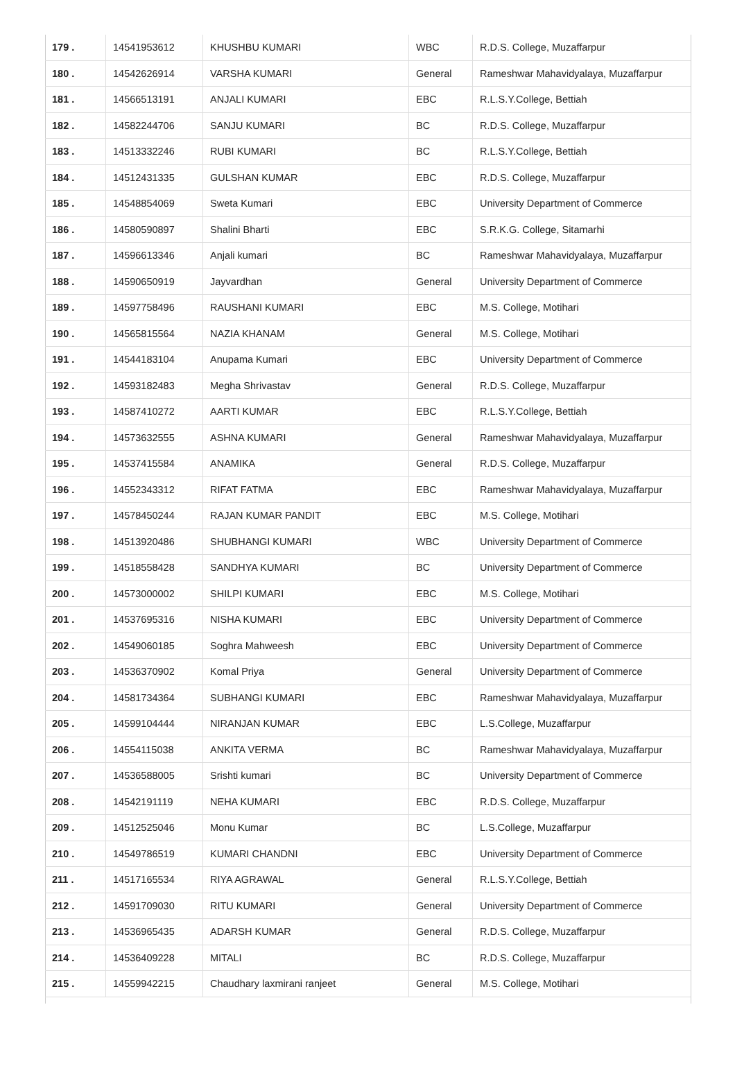| 179 . | 14541953612 | KHUSHBU KUMARI | WBC | R.D.S. College, Muzaffarpur |
| 180 . | 14542626914 | VARSHA KUMARI | General | Rameshwar Mahavidyalaya, Muzaffarpur |
| 181 . | 14566513191 | ANJALI KUMARI | EBC | R.L.S.Y.College, Bettiah |
| 182 . | 14582244706 | SANJU KUMARI | BC | R.D.S. College, Muzaffarpur |
| 183 . | 14513332246 | RUBI KUMARI | BC | R.L.S.Y.College, Bettiah |
| 184 . | 14512431335 | GULSHAN KUMAR | EBC | R.D.S. College, Muzaffarpur |
| 185 . | 14548854069 | Sweta Kumari | EBC | University Department of Commerce |
| 186 . | 14580590897 | Shalini Bharti | EBC | S.R.K.G. College, Sitamarhi |
| 187 . | 14596613346 | Anjali kumari | BC | Rameshwar Mahavidyalaya, Muzaffarpur |
| 188 . | 14590650919 | Jayvardhan | General | University Department of Commerce |
| 189 . | 14597758496 | RAUSHANI KUMARI | EBC | M.S. College, Motihari |
| 190 . | 14565815564 | NAZIA KHANAM | General | M.S. College, Motihari |
| 191 . | 14544183104 | Anupama Kumari | EBC | University Department of Commerce |
| 192 . | 14593182483 | Megha Shrivastav | General | R.D.S. College, Muzaffarpur |
| 193 . | 14587410272 | AARTI KUMAR | EBC | R.L.S.Y.College, Bettiah |
| 194 . | 14573632555 | ASHNA KUMARI | General | Rameshwar Mahavidyalaya, Muzaffarpur |
| 195 . | 14537415584 | ANAMIKA | General | R.D.S. College, Muzaffarpur |
| 196 . | 14552343312 | RIFAT FATMA | EBC | Rameshwar Mahavidyalaya, Muzaffarpur |
| 197 . | 14578450244 | RAJAN KUMAR PANDIT | EBC | M.S. College, Motihari |
| 198 . | 14513920486 | SHUBHANGI KUMARI | WBC | University Department of Commerce |
| 199 . | 14518558428 | SANDHYA KUMARI | BC | University Department of Commerce |
| 200 . | 14573000002 | SHILPI KUMARI | EBC | M.S. College, Motihari |
| 201 . | 14537695316 | NISHA KUMARI | EBC | University Department of Commerce |
| 202 . | 14549060185 | Soghra Mahweesh | EBC | University Department of Commerce |
| 203 . | 14536370902 | Komal Priya | General | University Department of Commerce |
| 204 . | 14581734364 | SUBHANGI KUMARI | EBC | Rameshwar Mahavidyalaya, Muzaffarpur |
| 205 . | 14599104444 | NIRANJAN KUMAR | EBC | L.S.College, Muzaffarpur |
| 206 . | 14554115038 | ANKITA VERMA | BC | Rameshwar Mahavidyalaya, Muzaffarpur |
| 207 . | 14536588005 | Srishti kumari | BC | University Department of Commerce |
| 208 . | 14542191119 | NEHA KUMARI | EBC | R.D.S. College, Muzaffarpur |
| 209 . | 14512525046 | Monu Kumar | BC | L.S.College, Muzaffarpur |
| 210 . | 14549786519 | KUMARI CHANDNI | EBC | University Department of Commerce |
| 211 . | 14517165534 | RIYA AGRAWAL | General | R.L.S.Y.College, Bettiah |
| 212 . | 14591709030 | RITU KUMARI | General | University Department of Commerce |
| 213 . | 14536965435 | ADARSH KUMAR | General | R.D.S. College, Muzaffarpur |
| 214 . | 14536409228 | MITALI | BC | R.D.S. College, Muzaffarpur |
| 215 . | 14559942215 | Chaudhary laxmirani ranjeet | General | M.S. College, Motihari |